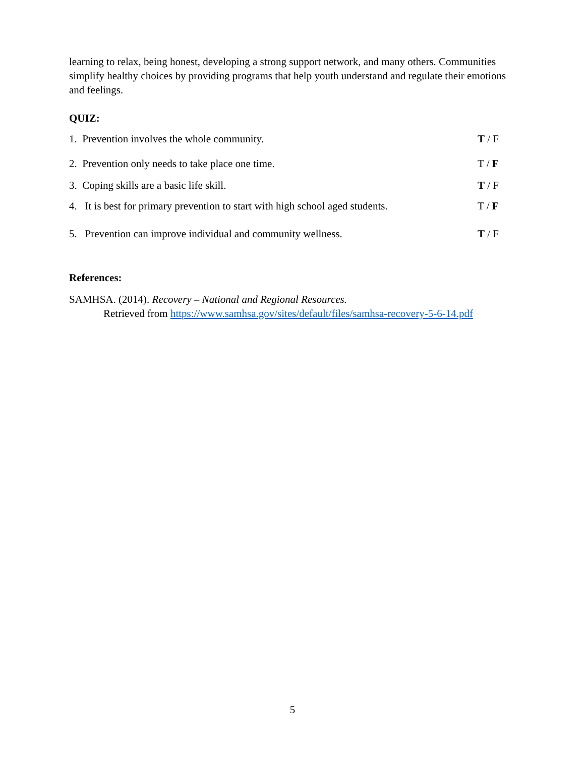learning to relax, being honest, developing a strong support network, and many others. Communities simplify healthy choices by providing programs that help youth understand and regulate their emotions and feelings.
QUIZ:
1. Prevention involves the whole community. T / F
2. Prevention only needs to take place one time. T / F
3. Coping skills are a basic life skill. T / F
4. It is best for primary prevention to start with high school aged students. T / F
5. Prevention can improve individual and community wellness. T / F
References:
SAMHSA. (2014). Recovery – National and Regional Resources.
Retrieved from https://www.samhsa.gov/sites/default/files/samhsa-recovery-5-6-14.pdf
5